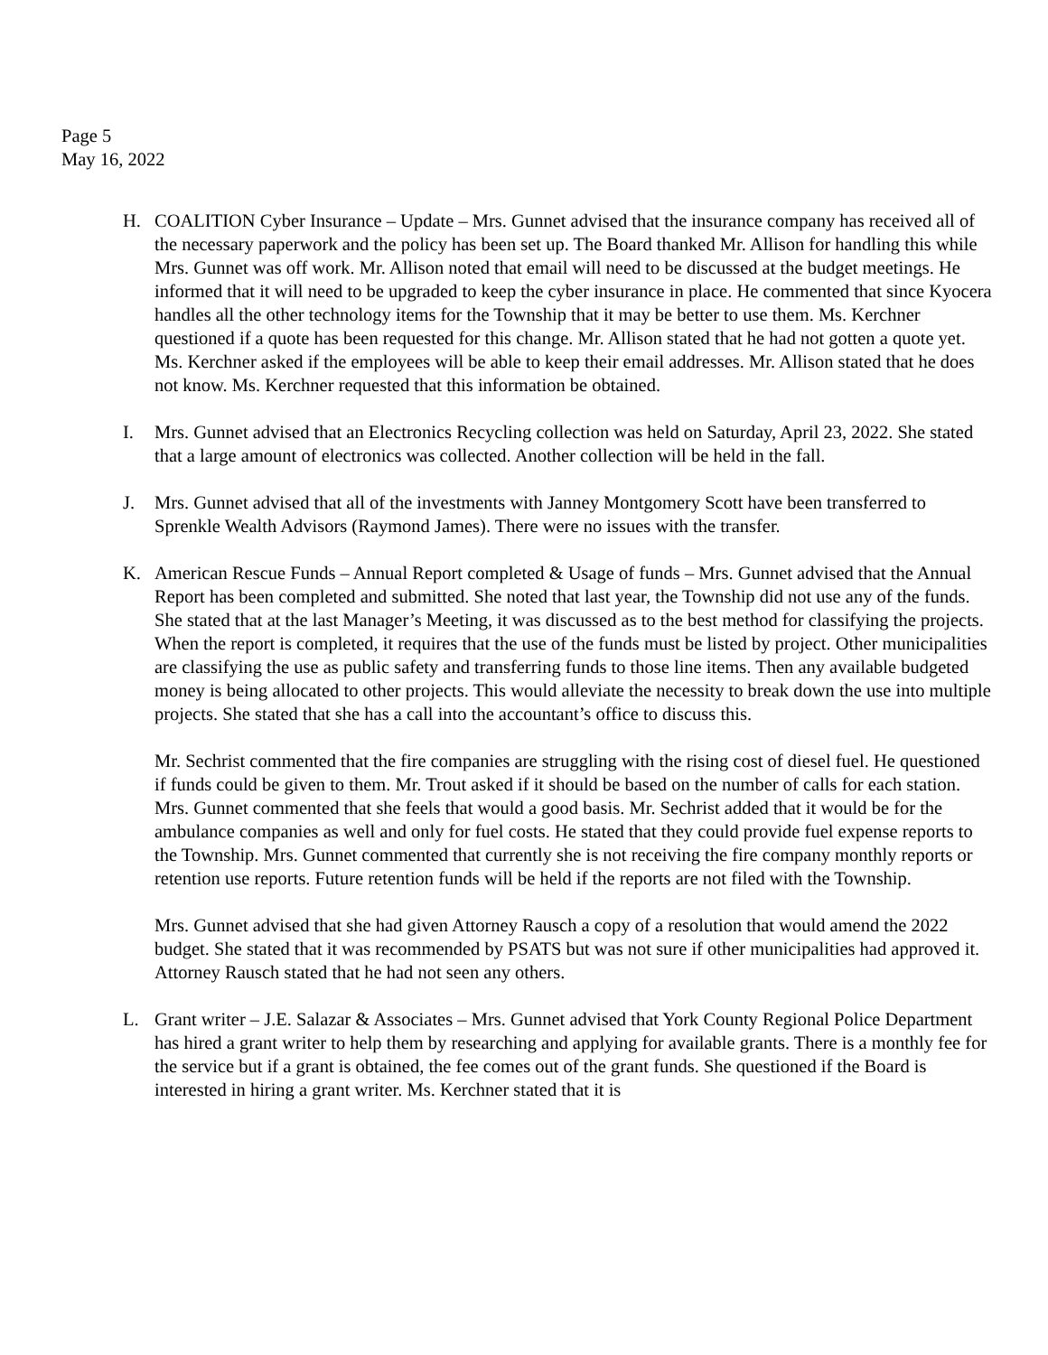Page 5
May 16, 2022
H. COALITION Cyber Insurance – Update – Mrs. Gunnet advised that the insurance company has received all of the necessary paperwork and the policy has been set up. The Board thanked Mr. Allison for handling this while Mrs. Gunnet was off work. Mr. Allison noted that email will need to be discussed at the budget meetings. He informed that it will need to be upgraded to keep the cyber insurance in place. He commented that since Kyocera handles all the other technology items for the Township that it may be better to use them. Ms. Kerchner questioned if a quote has been requested for this change. Mr. Allison stated that he had not gotten a quote yet. Ms. Kerchner asked if the employees will be able to keep their email addresses. Mr. Allison stated that he does not know. Ms. Kerchner requested that this information be obtained.
I. Mrs. Gunnet advised that an Electronics Recycling collection was held on Saturday, April 23, 2022. She stated that a large amount of electronics was collected. Another collection will be held in the fall.
J. Mrs. Gunnet advised that all of the investments with Janney Montgomery Scott have been transferred to Sprenkle Wealth Advisors (Raymond James). There were no issues with the transfer.
K. American Rescue Funds – Annual Report completed & Usage of funds – Mrs. Gunnet advised that the Annual Report has been completed and submitted. She noted that last year, the Township did not use any of the funds. She stated that at the last Manager’s Meeting, it was discussed as to the best method for classifying the projects. When the report is completed, it requires that the use of the funds must be listed by project. Other municipalities are classifying the use as public safety and transferring funds to those line items. Then any available budgeted money is being allocated to other projects. This would alleviate the necessity to break down the use into multiple projects. She stated that she has a call into the accountant’s office to discuss this.
Mr. Sechrist commented that the fire companies are struggling with the rising cost of diesel fuel. He questioned if funds could be given to them. Mr. Trout asked if it should be based on the number of calls for each station. Mrs. Gunnet commented that she feels that would a good basis. Mr. Sechrist added that it would be for the ambulance companies as well and only for fuel costs. He stated that they could provide fuel expense reports to the Township. Mrs. Gunnet commented that currently she is not receiving the fire company monthly reports or retention use reports. Future retention funds will be held if the reports are not filed with the Township.
Mrs. Gunnet advised that she had given Attorney Rausch a copy of a resolution that would amend the 2022 budget. She stated that it was recommended by PSATS but was not sure if other municipalities had approved it. Attorney Rausch stated that he had not seen any others.
L. Grant writer – J.E. Salazar & Associates – Mrs. Gunnet advised that York County Regional Police Department has hired a grant writer to help them by researching and applying for available grants. There is a monthly fee for the service but if a grant is obtained, the fee comes out of the grant funds. She questioned if the Board is interested in hiring a grant writer. Ms. Kerchner stated that it is